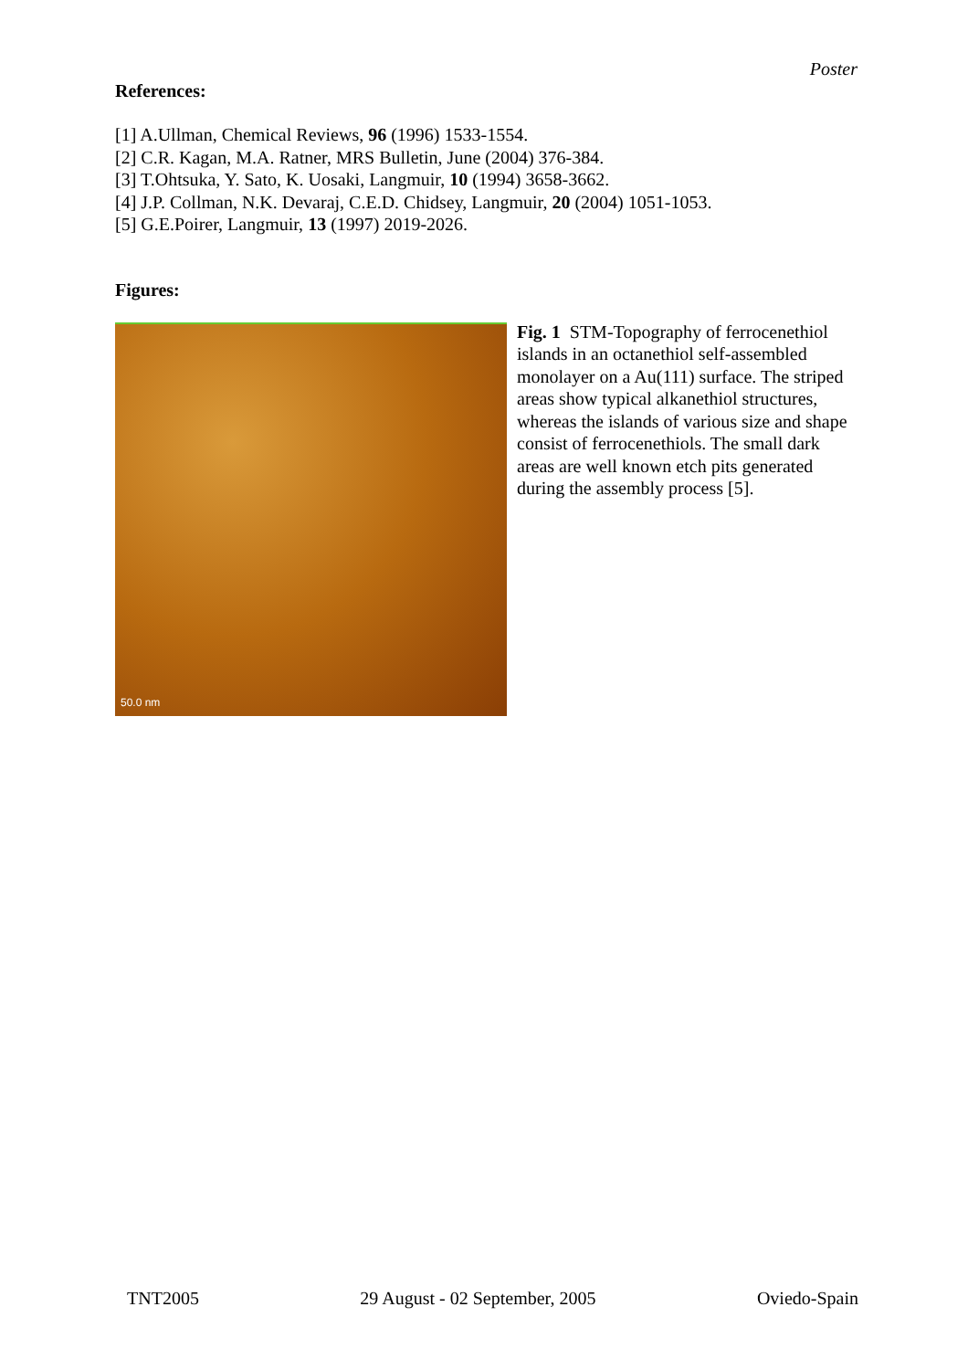Poster
References:
[1] A.Ullman, Chemical Reviews, 96 (1996) 1533-1554.
[2] C.R. Kagan, M.A. Ratner, MRS Bulletin, June (2004) 376-384.
[3] T.Ohtsuka, Y. Sato, K. Uosaki, Langmuir, 10 (1994) 3658-3662.
[4] J.P. Collman, N.K. Devaraj, C.E.D. Chidsey, Langmuir, 20 (2004) 1051-1053.
[5] G.E.Poirer, Langmuir, 13 (1997) 2019-2026.
Figures:
50.0 nm
Fig. 1 STM-Topography of ferrocenethiol islands in an octanethiol self-assembled monolayer on a Au(111) surface. The striped areas show typical alkanethiol structures, whereas the islands of various size and shape consist of ferrocenethiols. The small dark areas are well known etch pits generated during the assembly process [5].
TNT2005 29 August - 02 September, 2005 Oviedo-Spain